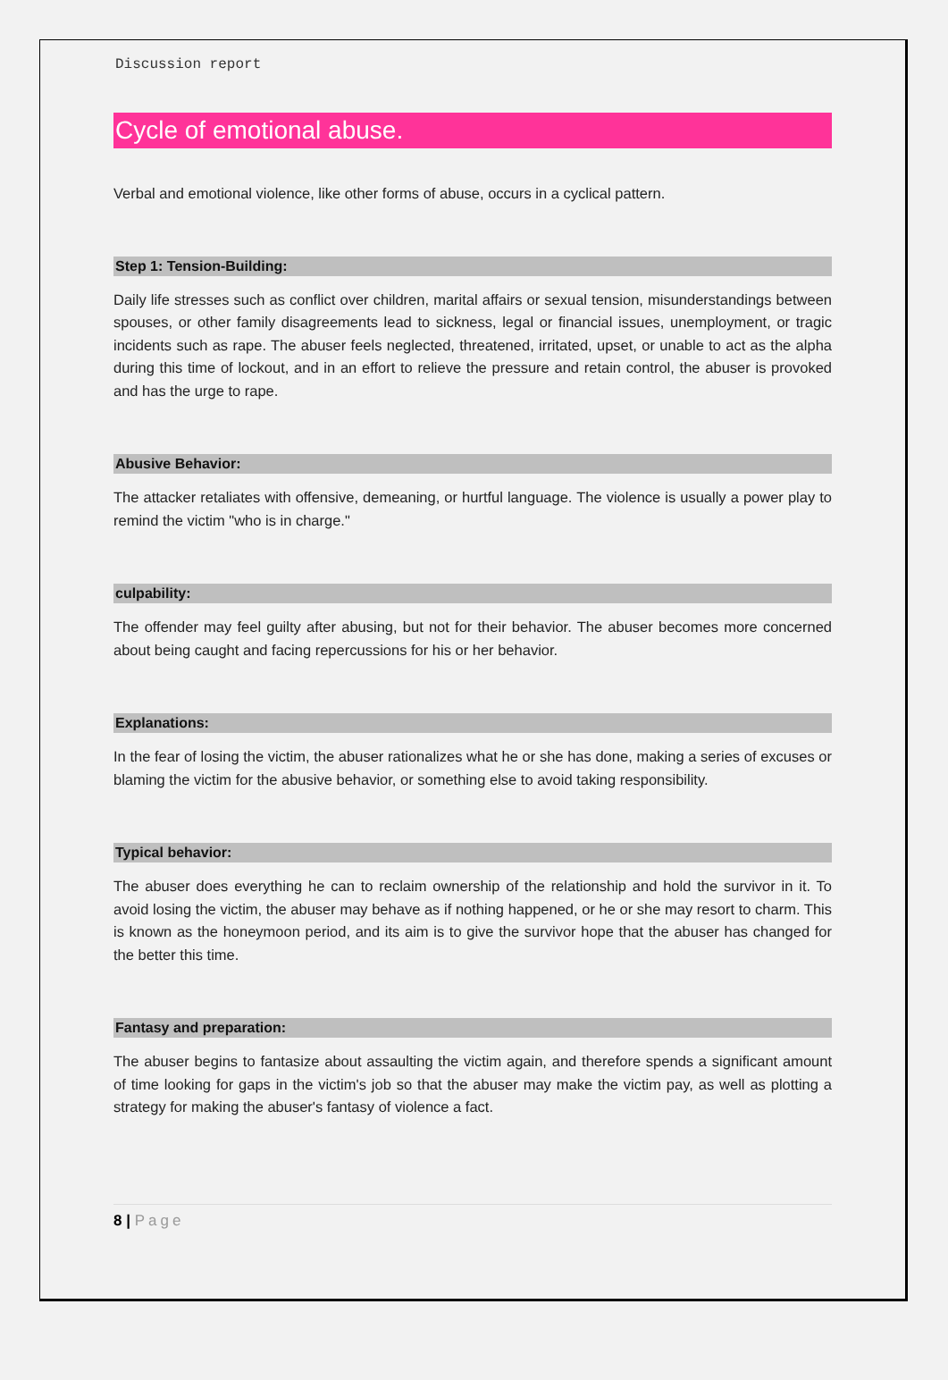Discussion report
Cycle of emotional abuse.
Verbal and emotional violence, like other forms of abuse, occurs in a cyclical pattern.
Step 1: Tension-Building:
Daily life stresses such as conflict over children, marital affairs or sexual tension, misunderstandings between spouses, or other family disagreements lead to sickness, legal or financial issues, unemployment, or tragic incidents such as rape. The abuser feels neglected, threatened, irritated, upset, or unable to act as the alpha during this time of lockout, and in an effort to relieve the pressure and retain control, the abuser is provoked and has the urge to rape.
Abusive Behavior:
The attacker retaliates with offensive, demeaning, or hurtful language. The violence is usually a power play to remind the victim "who is in charge."
culpability:
The offender may feel guilty after abusing, but not for their behavior. The abuser becomes more concerned about being caught and facing repercussions for his or her behavior.
Explanations:
In the fear of losing the victim, the abuser rationalizes what he or she has done, making a series of excuses or blaming the victim for the abusive behavior, or something else to avoid taking responsibility.
Typical behavior:
The abuser does everything he can to reclaim ownership of the relationship and hold the survivor in it. To avoid losing the victim, the abuser may behave as if nothing happened, or he or she may resort to charm. This is known as the honeymoon period, and its aim is to give the survivor hope that the abuser has changed for the better this time.
Fantasy and preparation:
The abuser begins to fantasize about assaulting the victim again, and therefore spends a significant amount of time looking for gaps in the victim's job so that the abuser may make the victim pay, as well as plotting a strategy for making the abuser's fantasy of violence a fact.
8 | Page